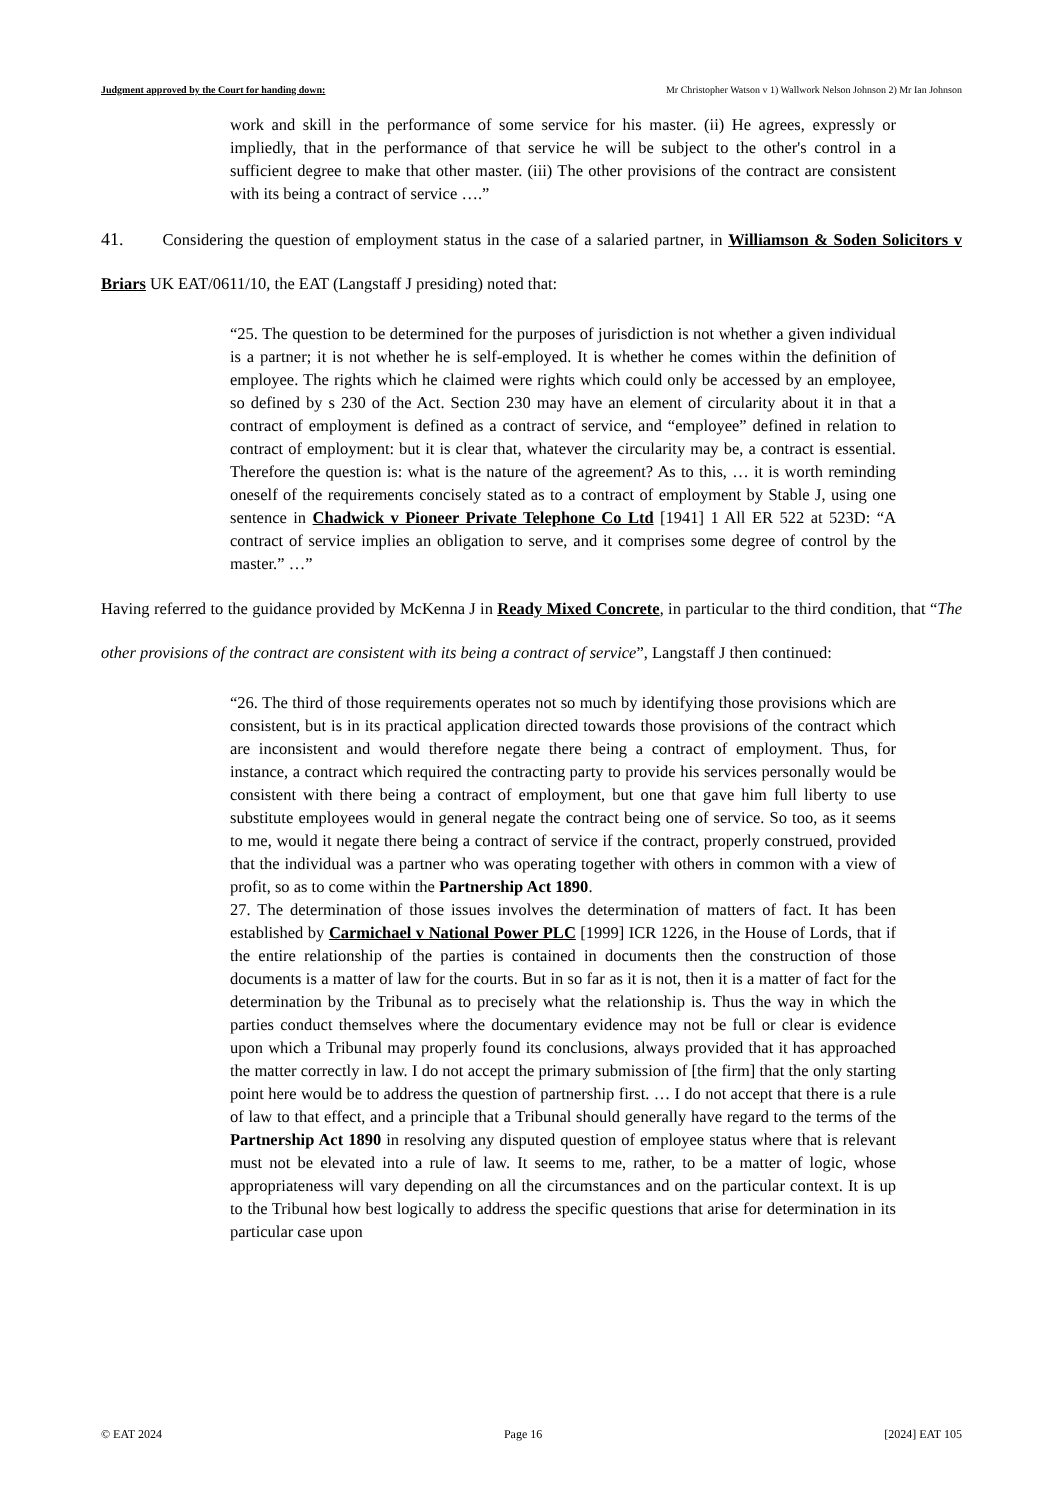Judgment approved by the Court for handing down: Mr Christopher Watson v 1) Wallwork Nelson Johnson 2) Mr Ian Johnson
work and skill in the performance of some service for his master. (ii) He agrees, expressly or impliedly, that in the performance of that service he will be subject to the other's control in a sufficient degree to make that other master. (iii) The other provisions of the contract are consistent with its being a contract of service ….”
41. Considering the question of employment status in the case of a salaried partner, in Williamson & Soden Solicitors v Briars UK EAT/0611/10, the EAT (Langstaff J presiding) noted that:
“25. The question to be determined for the purposes of jurisdiction is not whether a given individual is a partner; it is not whether he is self-employed. It is whether he comes within the definition of employee. The rights which he claimed were rights which could only be accessed by an employee, so defined by s 230 of the Act. Section 230 may have an element of circularity about it in that a contract of employment is defined as a contract of service, and “employee” defined in relation to contract of employment: but it is clear that, whatever the circularity may be, a contract is essential. Therefore the question is: what is the nature of the agreement? As to this, … it is worth reminding oneself of the requirements concisely stated as to a contract of employment by Stable J, using one sentence in Chadwick v Pioneer Private Telephone Co Ltd [1941] 1 All ER 522 at 523D: “A contract of service implies an obligation to serve, and it comprises some degree of control by the master.” …”
Having referred to the guidance provided by McKenna J in Ready Mixed Concrete, in particular to the third condition, that “The other provisions of the contract are consistent with its being a contract of service”, Langstaff J then continued:
“26. The third of those requirements operates not so much by identifying those provisions which are consistent, but is in its practical application directed towards those provisions of the contract which are inconsistent and would therefore negate there being a contract of employment. Thus, for instance, a contract which required the contracting party to provide his services personally would be consistent with there being a contract of employment, but one that gave him full liberty to use substitute employees would in general negate the contract being one of service. So too, as it seems to me, would it negate there being a contract of service if the contract, properly construed, provided that the individual was a partner who was operating together with others in common with a view of profit, so as to come within the Partnership Act 1890.
27. The determination of those issues involves the determination of matters of fact. It has been established by Carmichael v National Power PLC [1999] ICR 1226, in the House of Lords, that if the entire relationship of the parties is contained in documents then the construction of those documents is a matter of law for the courts. But in so far as it is not, then it is a matter of fact for the determination by the Tribunal as to precisely what the relationship is. Thus the way in which the parties conduct themselves where the documentary evidence may not be full or clear is evidence upon which a Tribunal may properly found its conclusions, always provided that it has approached the matter correctly in law. I do not accept the primary submission of [the firm] that the only starting point here would be to address the question of partnership first. … I do not accept that there is a rule of law to that effect, and a principle that a Tribunal should generally have regard to the terms of the Partnership Act 1890 in resolving any disputed question of employee status where that is relevant must not be elevated into a rule of law. It seems to me, rather, to be a matter of logic, whose appropriateness will vary depending on all the circumstances and on the particular context. It is up to the Tribunal how best logically to address the specific questions that arise for determination in its particular case upon
© EAT 2024 Page 16 [2024] EAT 105